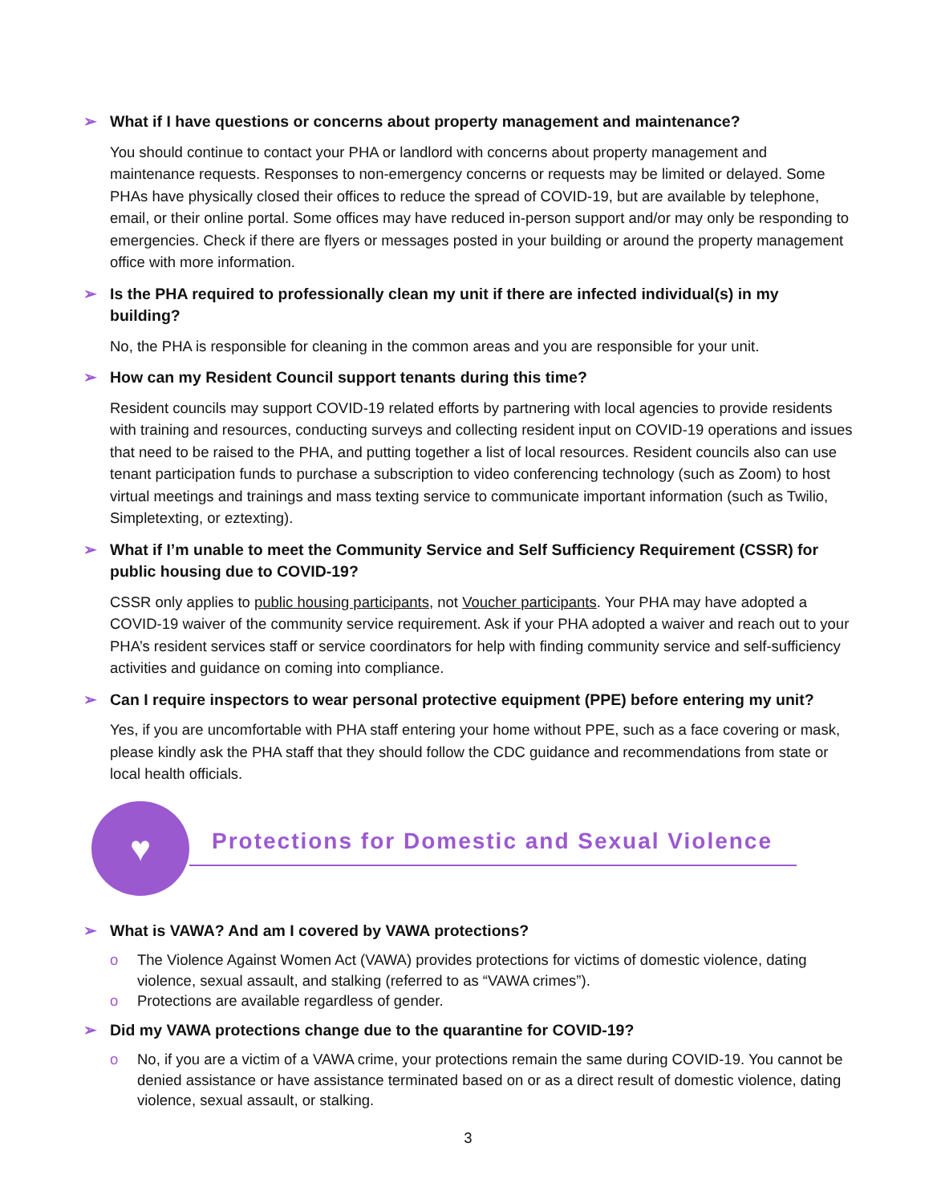➢ What if I have questions or concerns about property management and maintenance?
You should continue to contact your PHA or landlord with concerns about property management and maintenance requests. Responses to non-emergency concerns or requests may be limited or delayed. Some PHAs have physically closed their offices to reduce the spread of COVID-19, but are available by telephone, email, or their online portal. Some offices may have reduced in-person support and/or may only be responding to emergencies. Check if there are flyers or messages posted in your building or around the property management office with more information.
➢ Is the PHA required to professionally clean my unit if there are infected individual(s) in my building?
No, the PHA is responsible for cleaning in the common areas and you are responsible for your unit.
➢ How can my Resident Council support tenants during this time?
Resident councils may support COVID-19 related efforts by partnering with local agencies to provide residents with training and resources, conducting surveys and collecting resident input on COVID-19 operations and issues that need to be raised to the PHA, and putting together a list of local resources. Resident councils also can use tenant participation funds to purchase a subscription to video conferencing technology (such as Zoom) to host virtual meetings and trainings and mass texting service to communicate important information (such as Twilio, Simpletexting, or eztexting).
➢ What if I’m unable to meet the Community Service and Self Sufficiency Requirement (CSSR) for public housing due to COVID-19?
CSSR only applies to public housing participants, not Voucher participants. Your PHA may have adopted a COVID-19 waiver of the community service requirement. Ask if your PHA adopted a waiver and reach out to your PHA’s resident services staff or service coordinators for help with finding community service and self-sufficiency activities and guidance on coming into compliance.
➢ Can I require inspectors to wear personal protective equipment (PPE) before entering my unit?
Yes, if you are uncomfortable with PHA staff entering your home without PPE, such as a face covering or mask, please kindly ask the PHA staff that they should follow the CDC guidance and recommendations from state or local health officials.
♥
Protections for Domestic and Sexual Violence
➢ What is VAWA? And am I covered by VAWA protections?
o The Violence Against Women Act (VAWA) provides protections for victims of domestic violence, dating violence, sexual assault, and stalking (referred to as “VAWA crimes”).
o Protections are available regardless of gender.
➢ Did my VAWA protections change due to the quarantine for COVID-19?
o No, if you are a victim of a VAWA crime, your protections remain the same during COVID-19. You cannot be denied assistance or have assistance terminated based on or as a direct result of domestic violence, dating violence, sexual assault, or stalking.
3